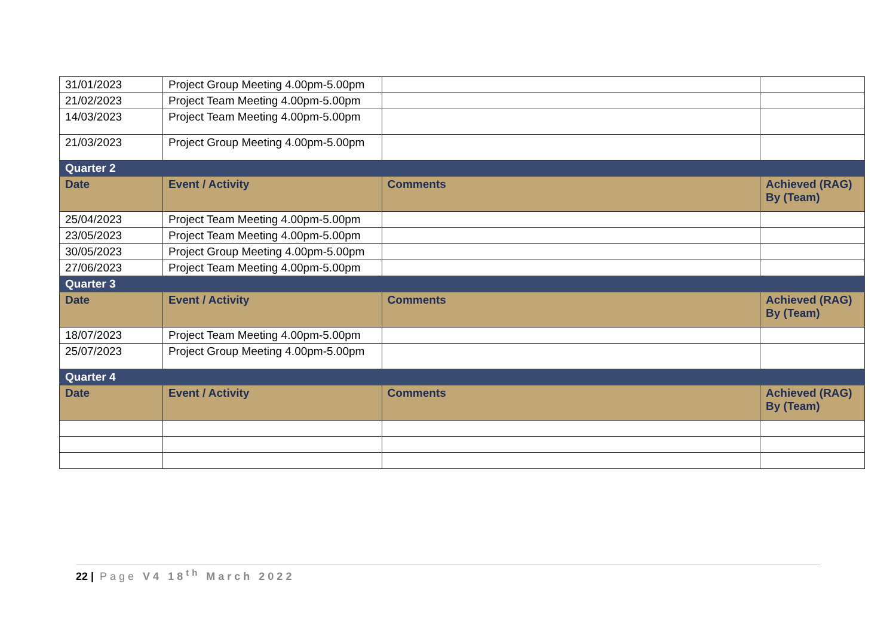| 31/01/2023 | Project Group Meeting 4.00pm-5.00pm | | |
| 21/02/2023 | Project Team Meeting 4.00pm-5.00pm | | |
| 14/03/2023 | Project Team Meeting 4.00pm-5.00pm | | |
| 21/03/2023 | Project Group Meeting 4.00pm-5.00pm | | |
| Quarter 2 | | | |
| Date | Event / Activity | Comments | Achieved (RAG) By (Team) |
| 25/04/2023 | Project Team Meeting 4.00pm-5.00pm | | |
| 23/05/2023 | Project Team Meeting 4.00pm-5.00pm | | |
| 30/05/2023 | Project Group Meeting 4.00pm-5.00pm | | |
| 27/06/2023 | Project Team Meeting 4.00pm-5.00pm | | |
| Quarter 3 | | | |
| Date | Event / Activity | Comments | Achieved (RAG) By (Team) |
| 18/07/2023 | Project Team Meeting 4.00pm-5.00pm | | |
| 25/07/2023 | Project Group Meeting 4.00pm-5.00pm | | |
| Quarter 4 | | | |
| Date | Event / Activity | Comments | Achieved (RAG) By (Team) |
22 | Page V4 18<sup>th</sup> March 2022